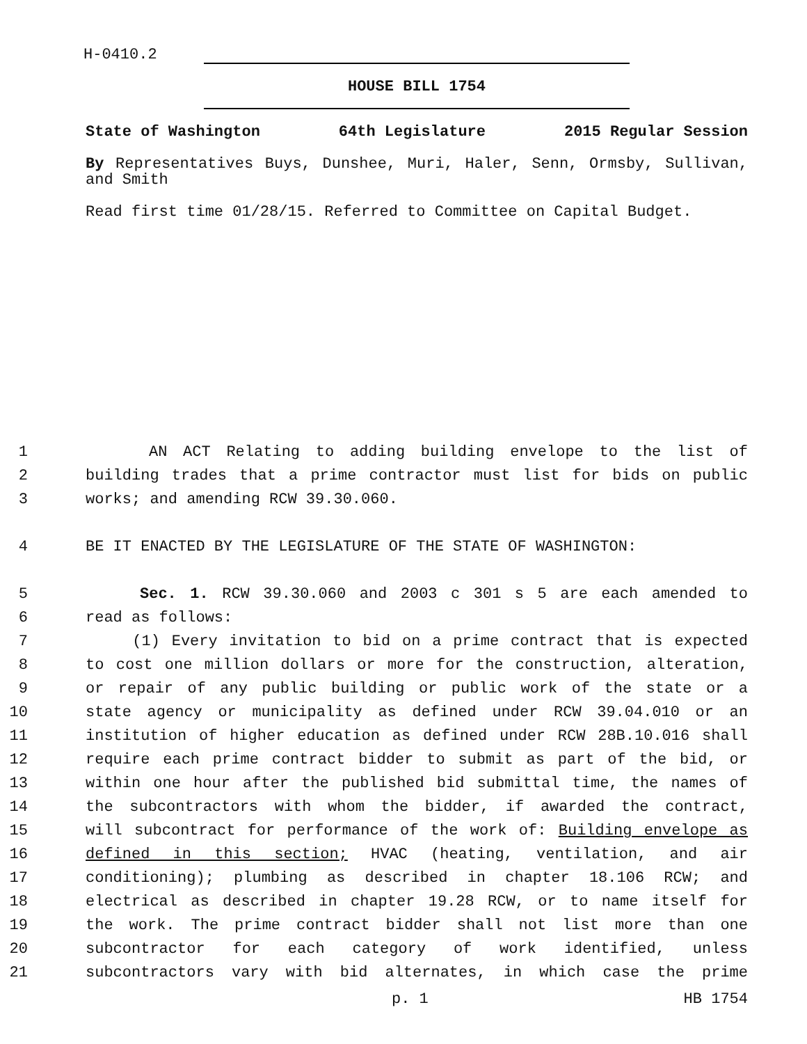H-0410.2
HOUSE BILL 1754
State of Washington 64th Legislature 2015 Regular Session
By Representatives Buys, Dunshee, Muri, Haler, Senn, Ormsby, Sullivan, and Smith
Read first time 01/28/15. Referred to Committee on Capital Budget.
1 AN ACT Relating to adding building envelope to the list of
2 building trades that a prime contractor must list for bids on public
3 works; and amending RCW 39.30.060.
4 BE IT ENACTED BY THE LEGISLATURE OF THE STATE OF WASHINGTON:
5 Sec. 1. RCW 39.30.060 and 2003 c 301 s 5 are each amended to
6 read as follows:
7 (1) Every invitation to bid on a prime contract that is expected
8 to cost one million dollars or more for the construction, alteration,
9 or repair of any public building or public work of the state or a
10 state agency or municipality as defined under RCW 39.04.010 or an
11 institution of higher education as defined under RCW 28B.10.016 shall
12 require each prime contract bidder to submit as part of the bid, or
13 within one hour after the published bid submittal time, the names of
14 the subcontractors with whom the bidder, if awarded the contract,
15 will subcontract for performance of the work of: Building envelope as
16 defined in this section; HVAC (heating, ventilation, and air
17 conditioning); plumbing as described in chapter 18.106 RCW; and
18 electrical as described in chapter 19.28 RCW, or to name itself for
19 the work. The prime contract bidder shall not list more than one
20 subcontractor for each category of work identified, unless
21 subcontractors vary with bid alternates, in which case the prime
p. 1 HB 1754